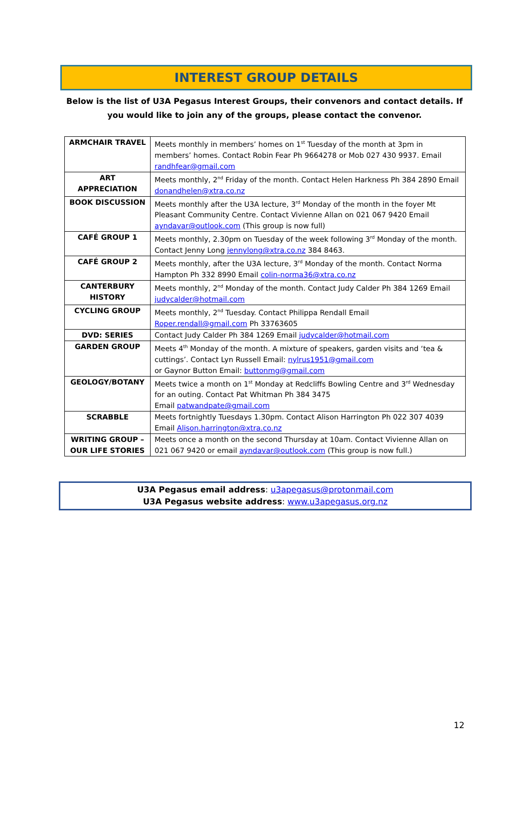INTEREST GROUP DETAILS
Below is the list of U3A Pegasus Interest Groups, their convenors and contact details. If you would like to join any of the groups, please contact the convenor.
| ARMCHAIR TRAVEL | Meets monthly in members’ homes on 1<sup>st</sup> Tuesday of the month at 3pm in members’ homes. Contact Robin Fear Ph 9664278 or Mob 027 430 9937. Email randhfear@gmail.com |
| ART APPRECIATION | Meets monthly, 2<sup>nd</sup> Friday of the month. Contact Helen Harkness Ph 384 2890 Email donandhelen@xtra.co.nz |
| BOOK DISCUSSION | Meets monthly after the U3A lecture, 3<sup>rd</sup> Monday of the month in the foyer Mt Pleasant Community Centre. Contact Vivienne Allan on 021 067 9420 Email ayndavar@outlook.com (This group is now full) |
| CAFÉ GROUP 1 | Meets monthly, 2.30pm on Tuesday of the week following 3<sup>rd</sup> Monday of the month. Contact Jenny Long jennylong@xtra.co.nz 384 8463. |
| CAFÉ GROUP 2 | Meets monthly, after the U3A lecture, 3<sup>rd</sup> Monday of the month. Contact Norma Hampton Ph 332 8990 Email colin-norma36@xtra.co.nz |
| CANTERBURY HISTORY | Meets monthly, 2<sup>nd</sup> Monday of the month. Contact Judy Calder Ph 384 1269 Email judycalder@hotmail.com |
| CYCLING GROUP | Meets monthly, 2<sup>nd</sup> Tuesday. Contact Philippa Rendall Email Roper.rendall@gmail.com Ph 33763605 |
| DVD: SERIES | Contact Judy Calder Ph 384 1269 Email judycalder@hotmail.com |
| GARDEN GROUP | Meets 4<sup>th</sup> Monday of the month. A mixture of speakers, garden visits and ‘tea & cuttings’. Contact Lyn Russell Email: nylrus1951@gmail.com or Gaynor Button Email: buttonmg@gmail.com |
| GEOLOGY/BOTANY | Meets twice a month on 1<sup>st</sup> Monday at Redcliffs Bowling Centre and 3<sup>rd</sup> Wednesday for an outing. Contact Pat Whitman Ph 384 3475 Email patwandpate@gmail.com |
| SCRABBLE | Meets fortnightly Tuesdays 1.30pm. Contact Alison Harrington Ph 022 307 4039 Email Alison.harrington@xtra.co.nz |
| WRITING GROUP – OUR LIFE STORIES | Meets once a month on the second Thursday at 10am. Contact Vivienne Allan on 021 067 9420 or email ayndavar@outlook.com (This group is now full.) |
U3A Pegasus email address: u3apegasus@protonmail.com
U3A Pegasus website address: www.u3apegasus.org.nz
12